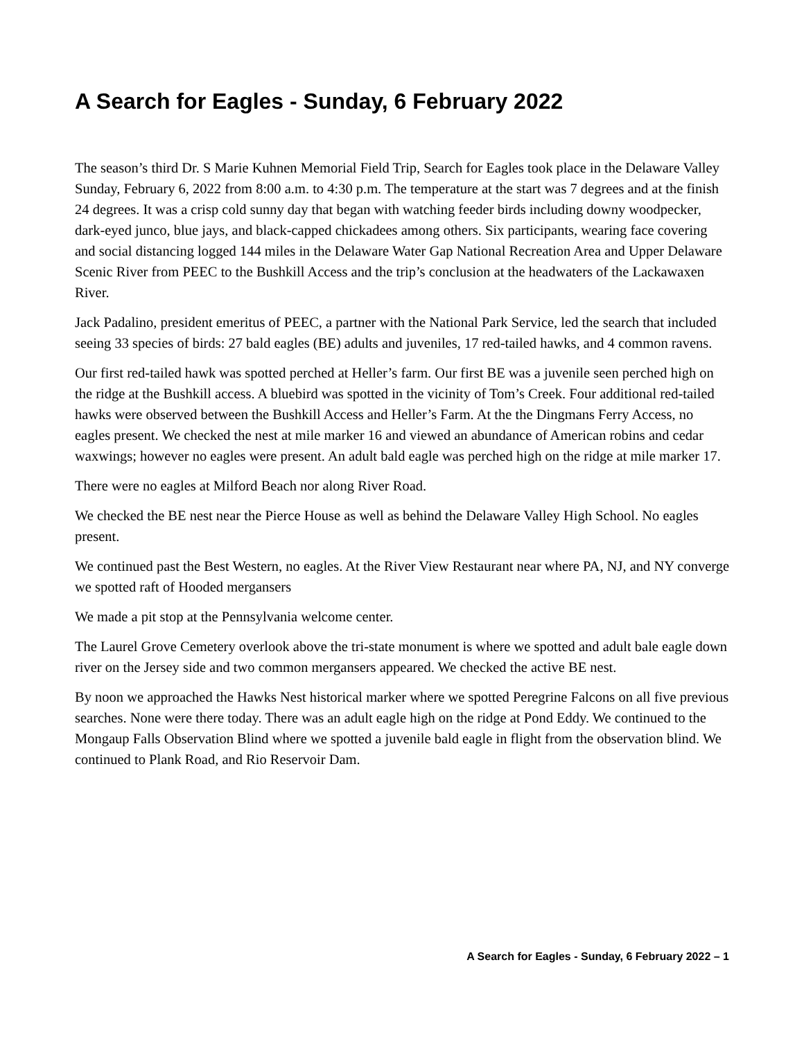A Search for Eagles - Sunday, 6 February 2022
The season’s third Dr. S Marie Kuhnen Memorial Field Trip, Search for Eagles took place in the Delaware Valley Sunday, February 6, 2022 from 8:00 a.m. to 4:30 p.m. The temperature at the start was 7 degrees and at the finish 24 degrees. It was a crisp cold sunny day that began with watching feeder birds including downy woodpecker, dark-eyed junco, blue jays, and black-capped chickadees among others. Six participants, wearing face covering and social distancing logged 144 miles in the Delaware Water Gap National Recreation Area and Upper Delaware Scenic River from PEEC to the Bushkill Access and the trip’s conclusion at the headwaters of the Lackawaxen River.
Jack Padalino, president emeritus of PEEC, a partner with the National Park Service, led the search that included seeing 33 species of birds: 27 bald eagles (BE) adults and juveniles, 17 red-tailed hawks, and 4 common ravens.
Our first red-tailed hawk was spotted perched at Heller’s farm. Our first BE was a juvenile seen perched high on the ridge at the Bushkill access. A bluebird was spotted in the vicinity of Tom’s Creek. Four additional red-tailed hawks were observed between the Bushkill Access and Heller’s Farm. At the the Dingmans Ferry Access, no eagles present. We checked the nest at mile marker 16 and viewed an abundance of American robins and cedar waxwings; however no eagles were present. An adult bald eagle was perched high on the ridge at mile marker 17.
There were no eagles at Milford Beach nor along River Road.
We checked the BE nest near the Pierce House as well as behind the Delaware Valley High School. No eagles present.
We continued past the Best Western, no eagles. At the River View Restaurant near where PA, NJ, and NY converge we spotted raft of Hooded mergansers
We made a pit stop at the Pennsylvania welcome center.
The Laurel Grove Cemetery overlook above the tri-state monument is where we spotted and adult bale eagle down river on the Jersey side and two common mergansers appeared. We checked the active BE nest.
By noon we approached the Hawks Nest historical marker where we spotted Peregrine Falcons on all five previous searches. None were there today. There was an adult eagle high on the ridge at Pond Eddy. We continued to the Mongaup Falls Observation Blind where we spotted a juvenile bald eagle in flight from the observation blind. We continued to Plank Road, and Rio Reservoir Dam.
A Search for Eagles - Sunday, 6 February 2022 – 1